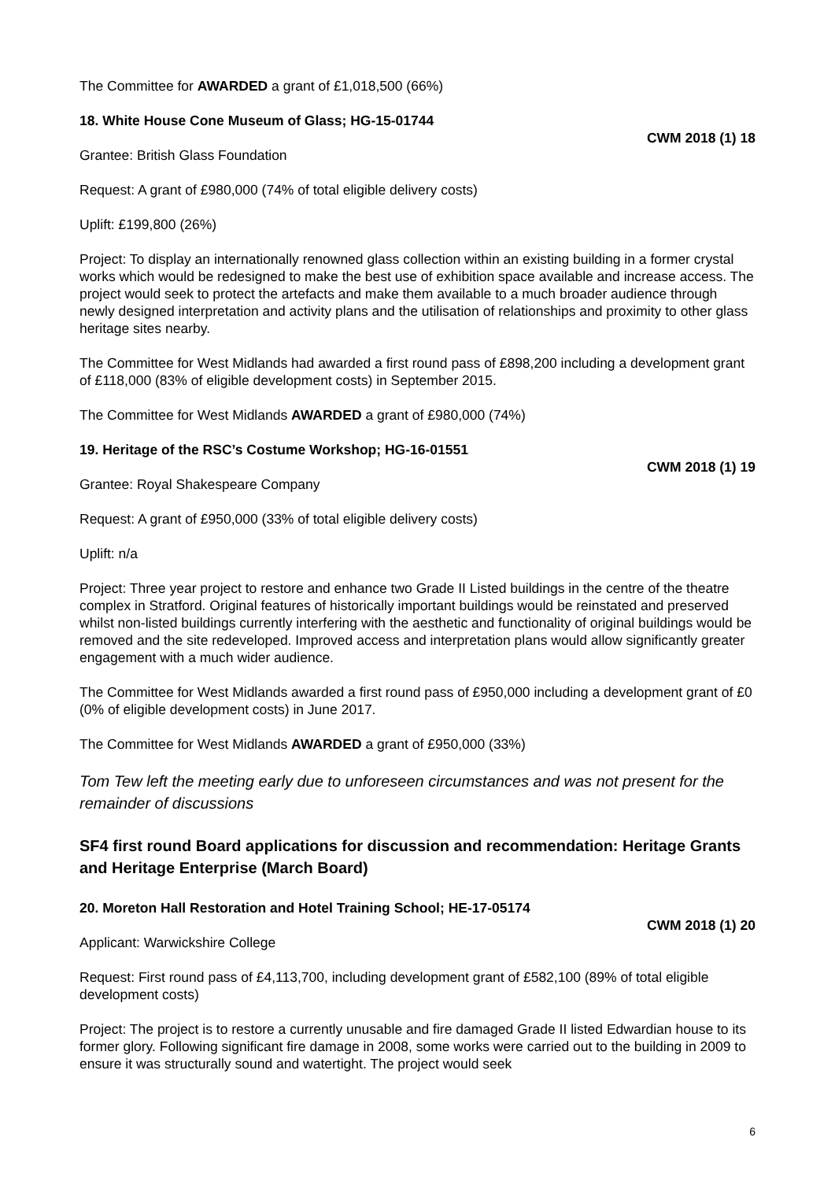The Committee for AWARDED a grant of £1,018,500 (66%)
18. White House Cone Museum of Glass; HG-15-01744
CWM 2018 (1) 18
Grantee: British Glass Foundation
Request: A grant of £980,000 (74% of total eligible delivery costs)
Uplift: £199,800 (26%)
Project: To display an internationally renowned glass collection within an existing building in a former crystal works which would be redesigned to make the best use of exhibition space available and increase access. The project would seek to protect the artefacts and make them available to a much broader audience through newly designed interpretation and activity plans and the utilisation of relationships and proximity to other glass heritage sites nearby.
The Committee for West Midlands had awarded a first round pass of £898,200 including a development grant of £118,000 (83% of eligible development costs) in September 2015.
The Committee for West Midlands AWARDED a grant of £980,000 (74%)
19. Heritage of the RSC’s Costume Workshop; HG-16-01551
CWM 2018 (1) 19
Grantee: Royal Shakespeare Company
Request: A grant of £950,000 (33% of total eligible delivery costs)
Uplift: n/a
Project: Three year project to restore and enhance two Grade II Listed buildings in the centre of the theatre complex in Stratford. Original features of historically important buildings would be reinstated and preserved whilst non-listed buildings currently interfering with the aesthetic and functionality of original buildings would be removed and the site redeveloped. Improved access and interpretation plans would allow significantly greater engagement with a much wider audience.
The Committee for West Midlands awarded a first round pass of £950,000 including a development grant of £0 (0% of eligible development costs) in June 2017.
The Committee for West Midlands AWARDED a grant of £950,000 (33%)
Tom Tew left the meeting early due to unforeseen circumstances and was not present for the remainder of discussions
SF4 first round Board applications for discussion and recommendation: Heritage Grants and Heritage Enterprise (March Board)
20. Moreton Hall Restoration and Hotel Training School; HE-17-05174
CWM 2018 (1) 20
Applicant: Warwickshire College
Request: First round pass of £4,113,700, including development grant of £582,100 (89% of total eligible development costs)
Project: The project is to restore a currently unusable and fire damaged Grade II listed Edwardian house to its former glory. Following significant fire damage in 2008, some works were carried out to the building in 2009 to ensure it was structurally sound and watertight. The project would seek
6